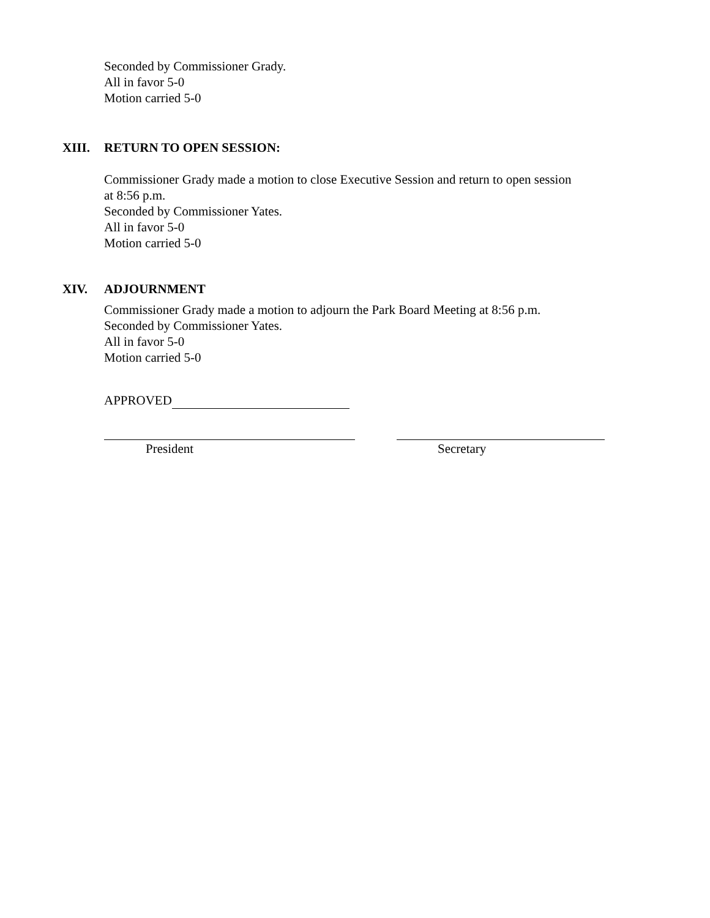Seconded by Commissioner Grady.
All in favor 5-0
Motion carried 5-0
XIII. RETURN TO OPEN SESSION:
Commissioner Grady made a motion to close Executive Session and return to open session
at 8:56 p.m.
Seconded by Commissioner Yates.
All in favor 5-0
Motion carried 5-0
XIV. ADJOURNMENT
Commissioner Grady made a motion to adjourn the Park Board Meeting at 8:56 p.m.
Seconded by Commissioner Yates.
All in favor 5-0
Motion carried 5-0
APPROVED
President Secretary